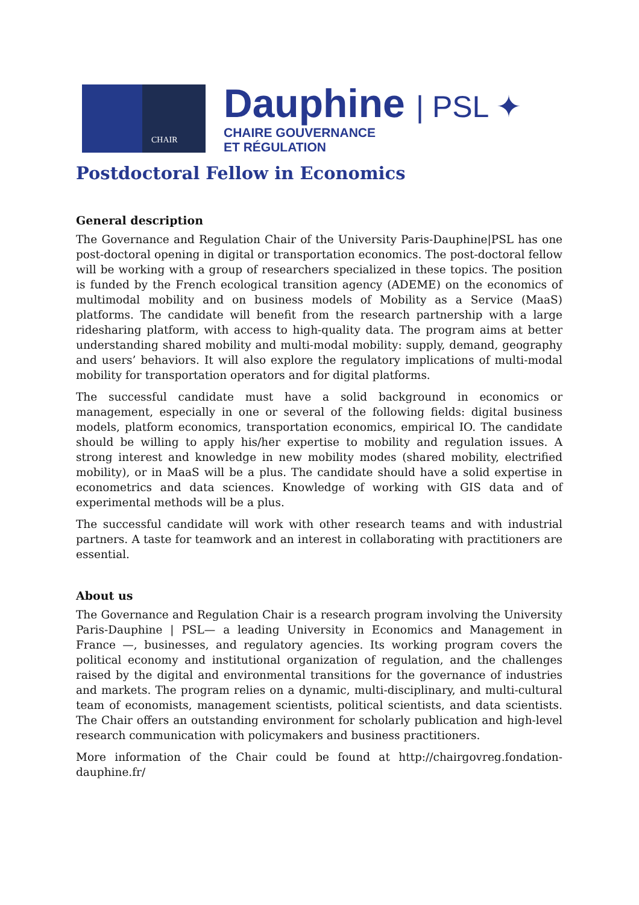CHAIR
Dauphine | PSL ✦
CHAIRE GOUVERNANCE
ET RÉGULATION
Postdoctoral Fellow in Economics
General description
The Governance and Regulation Chair of the University Paris-Dauphine|PSL has one post-doctoral opening in digital or transportation economics. The post-doctoral fellow will be working with a group of researchers specialized in these topics. The position is funded by the French ecological transition agency (ADEME) on the economics of multimodal mobility and on business models of Mobility as a Service (MaaS) platforms. The candidate will benefit from the research partnership with a large ridesharing platform, with access to high-quality data. The program aims at better understanding shared mobility and multi-modal mobility: supply, demand, geography and users’ behaviors. It will also explore the regulatory implications of multi-modal mobility for transportation operators and for digital platforms.
The successful candidate must have a solid background in economics or management, especially in one or several of the following fields: digital business models, platform economics, transportation economics, empirical IO. The candidate should be willing to apply his/her expertise to mobility and regulation issues. A strong interest and knowledge in new mobility modes (shared mobility, electrified mobility), or in MaaS will be a plus. The candidate should have a solid expertise in econometrics and data sciences. Knowledge of working with GIS data and of experimental methods will be a plus.
The successful candidate will work with other research teams and with industrial partners. A taste for teamwork and an interest in collaborating with practitioners are essential.
About us
The Governance and Regulation Chair is a research program involving the University Paris-Dauphine | PSL— a leading University in Economics and Management in France —, businesses, and regulatory agencies. Its working program covers the political economy and institutional organization of regulation, and the challenges raised by the digital and environmental transitions for the governance of industries and markets. The program relies on a dynamic, multi-disciplinary, and multi-cultural team of economists, management scientists, political scientists, and data scientists. The Chair offers an outstanding environment for scholarly publication and high-level research communication with policymakers and business practitioners.
More information of the Chair could be found at http://chairgovreg.fondation-dauphine.fr/